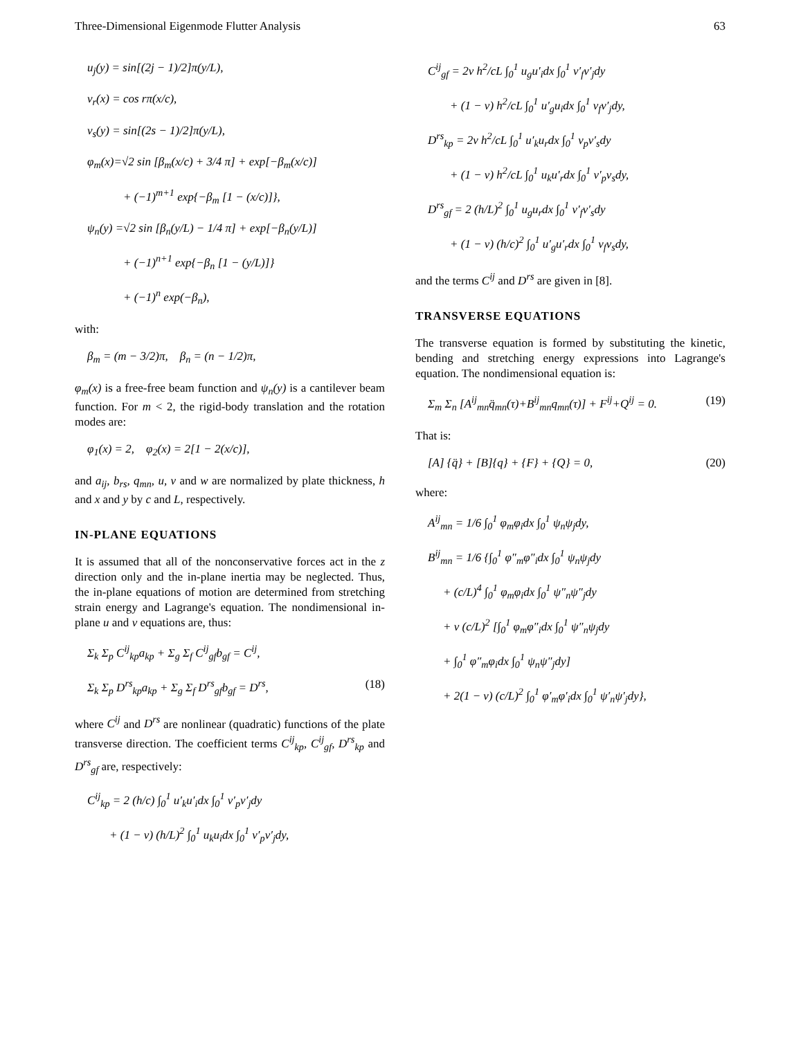Three-Dimensional Eigenmode Flutter Analysis 63
u<sub>j</sub>(y) = sin[(2j − 1)/2]π(y/L),
v<sub>r</sub>(x) = cos rπ(x/c),
v<sub>s</sub>(y) = sin[(2s − 1)/2]π(y/L),
φ<sub>m</sub>(x)=√2 sin [β<sub>m</sub>(x/c) + 3/4 π] + exp[−β<sub>m</sub>(x/c)]
+ (−1)<sup>m+1</sup> exp{−β<sub>m</sub> [1 − (x/c)]},
ψ<sub>n</sub>(y) =√2 sin [β<sub>n</sub>(y/L) − 1/4 π] + exp[−β<sub>n</sub>(y/L)]
+ (−1)<sup>n+1</sup> exp{−β<sub>n</sub> [1 − (y/L)]}
+ (−1)<sup>n</sup> exp(−β<sub>n</sub>),
with:
β<sub>m</sub> = (m − 3/2)π, β<sub>n</sub> = (n − 1/2)π,
φ<sub>m</sub>(x) is a free-free beam function and ψ<sub>n</sub>(y) is a cantilever beam function. For m < 2, the rigid-body translation and the rotation modes are:
φ<sub>1</sub>(x) = 2, φ<sub>2</sub>(x) = 2[1 − 2(x/c)],
and a<sub>ij</sub>, b<sub>rs</sub>, q<sub>mn</sub>, u, v and w are normalized by plate thickness, h and x and y by c and L, respectively.
IN-PLANE EQUATIONS
It is assumed that all of the nonconservative forces act in the z direction only and the in-plane inertia may be neglected. Thus, the in-plane equations of motion are determined from stretching strain energy and Lagrange's equation. The nondimensional in-plane u and v equations are, thus:
Σ<sub>k</sub> Σ<sub>p</sub> C<sup>ij</sup><sub>kp</sub>a<sub>kp</sub> + Σ<sub>g</sub> Σ<sub>f</sub> C<sup>ij</sup><sub>gf</sub>b<sub>gf</sub> = C<sup>ij</sup>,
Σ<sub>k</sub> Σ<sub>p</sub> D<sup>rs</sup><sub>kp</sub>a<sub>kp</sub> + Σ<sub>g</sub> Σ<sub>f</sub> D<sup>rs</sup><sub>gf</sub>b<sub>gf</sub> = D<sup>rs</sup>, (18)
where C<sup>ij</sup> and D<sup>rs</sup> are nonlinear (quadratic) functions of the plate transverse direction. The coefficient terms C<sup>ij</sup><sub>kp</sub>, C<sup>ij</sup><sub>gf</sub>, D<sup>rs</sup><sub>kp</sub> and D<sup>rs</sup><sub>gf</sub> are, respectively:
C<sup>ij</sup><sub>kp</sub> = 2 (h/c) ∫<sub>0</sub><sup>1</sup> u′<sub>k</sub>u′<sub>i</sub>dx ∫<sub>0</sub><sup>1</sup> v′<sub>p</sub>v′<sub>j</sub>dy
+ (1 − ν) (h/L)<sup>2</sup> ∫<sub>0</sub><sup>1</sup> u<sub>k</sub>u<sub>i</sub>dx ∫<sub>0</sub><sup>1</sup> v′<sub>p</sub>v′<sub>j</sub>dy,
C<sup>ij</sup><sub>gf</sub> = 2ν h<sup>2</sup>/cL ∫<sub>0</sub><sup>1</sup> u<sub>g</sub>u′<sub>i</sub>dx ∫<sub>0</sub><sup>1</sup> v′<sub>f</sub>v′<sub>j</sub>dy
+ (1 − ν) h<sup>2</sup>/cL ∫<sub>0</sub><sup>1</sup> u′<sub>g</sub>u<sub>i</sub>dx ∫<sub>0</sub><sup>1</sup> v<sub>f</sub>v′<sub>j</sub>dy,
D<sup>rs</sup><sub>kp</sub> = 2ν h<sup>2</sup>/cL ∫<sub>0</sub><sup>1</sup> u′<sub>k</sub>u<sub>r</sub>dx ∫<sub>0</sub><sup>1</sup> v<sub>p</sub>v′<sub>s</sub>dy
+ (1 − ν) h<sup>2</sup>/cL ∫<sub>0</sub><sup>1</sup> u<sub>k</sub>u′<sub>r</sub>dx ∫<sub>0</sub><sup>1</sup> v′<sub>p</sub>v<sub>s</sub>dy,
D<sup>rs</sup><sub>gf</sub> = 2 (h/L)<sup>2</sup> ∫<sub>0</sub><sup>1</sup> u<sub>g</sub>u<sub>r</sub>dx ∫<sub>0</sub><sup>1</sup> v′<sub>f</sub>v′<sub>s</sub>dy
+ (1 − ν) (h/c)<sup>2</sup> ∫<sub>0</sub><sup>1</sup> u′<sub>g</sub>u′<sub>r</sub>dx ∫<sub>0</sub><sup>1</sup> v<sub>f</sub>v<sub>s</sub>dy,
and the terms C<sup>ij</sup> and D<sup>rs</sup> are given in [8].
TRANSVERSE EQUATIONS
The transverse equation is formed by substituting the kinetic, bending and stretching energy expressions into Lagrange's equation. The nondimensional equation is:
Σ<sub>m</sub> Σ<sub>n</sub> [A<sup>ij</sup><sub>mn</sub>q̈<sub>mn</sub>(τ)+B<sup>ij</sup><sub>mn</sub>q<sub>mn</sub>(τ)] + F<sup>ij</sup>+Q<sup>ij</sup> = 0. (19)
That is:
[A] {q̈} + [B]{q} + {F} + {Q} = 0, (20)
where:
A<sup>ij</sup><sub>mn</sub> = 1/6 ∫<sub>0</sub><sup>1</sup> φ<sub>m</sub>φ<sub>i</sub>dx ∫<sub>0</sub><sup>1</sup> ψ<sub>n</sub>ψ<sub>j</sub>dy,
B<sup>ij</sup><sub>mn</sub> = 1/6 {∫<sub>0</sub><sup>1</sup> φ″<sub>m</sub>φ″<sub>i</sub>dx ∫<sub>0</sub><sup>1</sup> ψ<sub>n</sub>ψ<sub>j</sub>dy
+ (c/L)<sup>4</sup> ∫<sub>0</sub><sup>1</sup> φ<sub>m</sub>φ<sub>i</sub>dx ∫<sub>0</sub><sup>1</sup> ψ″<sub>n</sub>ψ″<sub>j</sub>dy
+ ν (c/L)<sup>2</sup> [∫<sub>0</sub><sup>1</sup> φ<sub>m</sub>φ″<sub>i</sub>dx ∫<sub>0</sub><sup>1</sup> ψ″<sub>n</sub>ψ<sub>j</sub>dy
+ ∫<sub>0</sub><sup>1</sup> φ″<sub>m</sub>φ<sub>i</sub>dx ∫<sub>0</sub><sup>1</sup> ψ<sub>n</sub>ψ″<sub>j</sub>dy]
+ 2(1 − ν) (c/L)<sup>2</sup> ∫<sub>0</sub><sup>1</sup> φ′<sub>m</sub>φ′<sub>i</sub>dx ∫<sub>0</sub><sup>1</sup> ψ′<sub>n</sub>ψ′<sub>j</sub>dy},